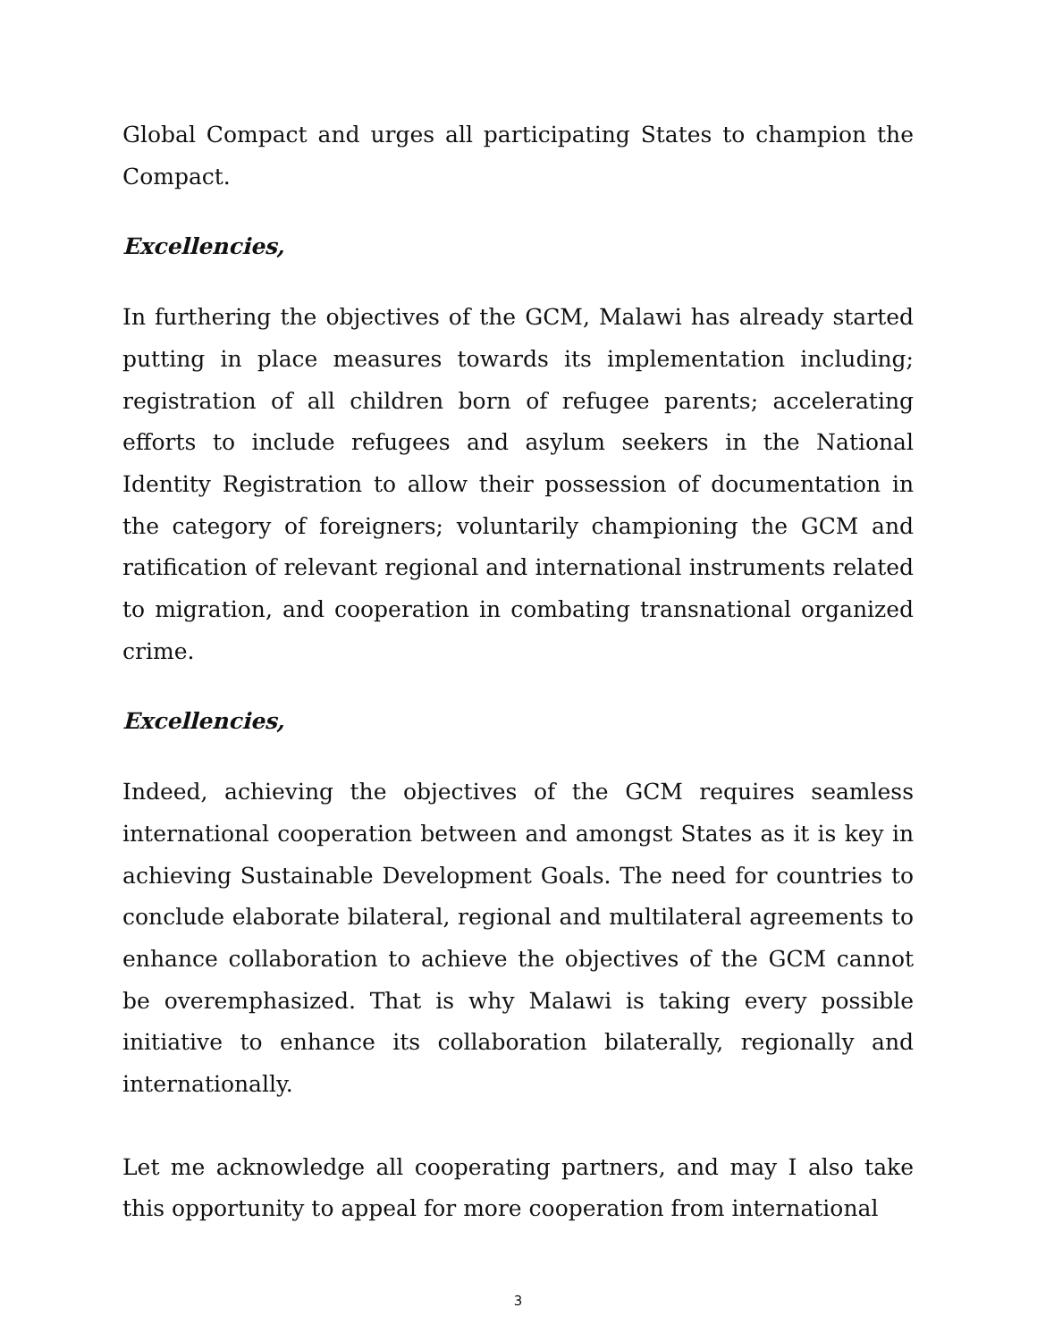Global Compact and urges all participating States to champion the Compact.
Excellencies,
In furthering the objectives of the GCM, Malawi has already started putting in place measures towards its implementation including; registration of all children born of refugee parents; accelerating efforts to include refugees and asylum seekers in the National Identity Registration to allow their possession of documentation in the category of foreigners; voluntarily championing the GCM and ratification of relevant regional and international instruments related to migration, and cooperation in combating transnational organized crime.
Excellencies,
Indeed, achieving the objectives of the GCM requires seamless international cooperation between and amongst States as it is key in achieving Sustainable Development Goals. The need for countries to conclude elaborate bilateral, regional and multilateral agreements to enhance collaboration to achieve the objectives of the GCM cannot be overemphasized. That is why Malawi is taking every possible initiative to enhance its collaboration bilaterally, regionally and internationally.
Let me acknowledge all cooperating partners, and may I also take this opportunity to appeal for more cooperation from international
3